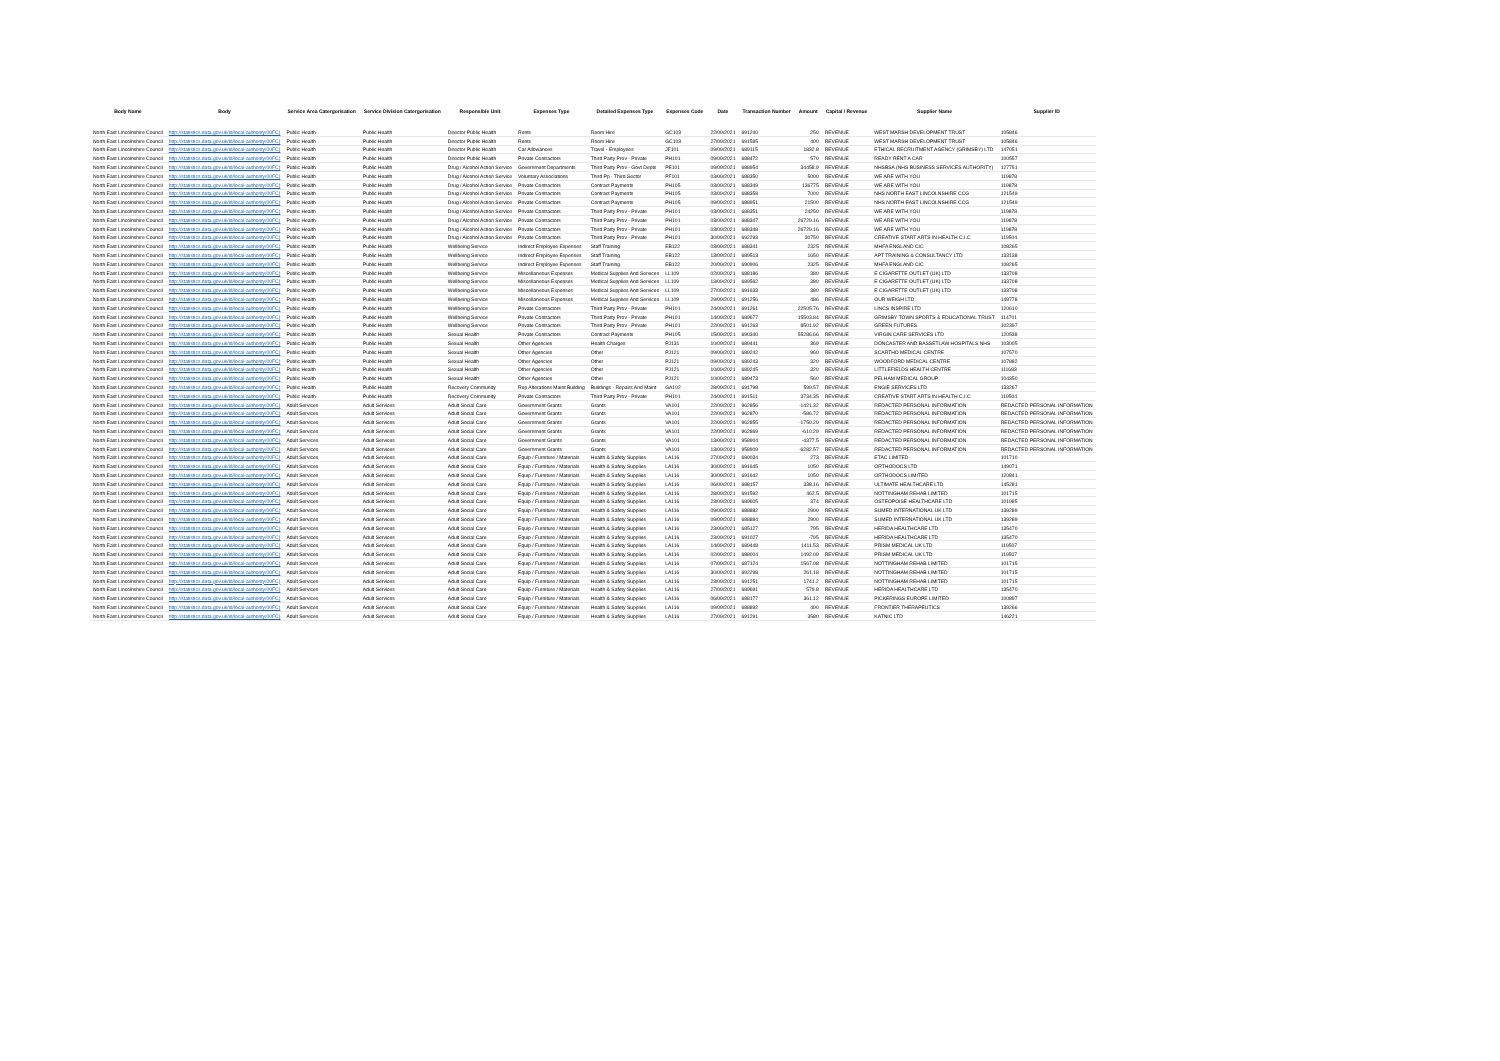| Body Name | Body | Service Area Catergorisation | Service Division Catergorisation | Responsible Unit | Expenses Type | Detailed Expenses Type | Expenses Code | Date | Transaction Number | Amount | Capital / Revenue | Supplier Name | Supplier ID |
| --- | --- | --- | --- | --- | --- | --- | --- | --- | --- | --- | --- | --- | --- |
| North East Lincolnshire Council | http://statistics.data.gov.uk/id/local-authority/00FC) | Public Health | Public Health | Director Public Health | Rents | Room Hire | GC103 | 22/09/2021 | 691240 | 250 | REVENUE | WEST MARSH DEVELOPMENT TRUST | 105846 |
| North East Lincolnshire Council | http://statistics.data.gov.uk/id/local-authority/00FC) | Public Health | Public Health | Director Public Health | Rents | Room Hire | GC103 | 27/09/2021 | 691595 | 400 | REVENUE | WEST MARSH DEVELOPMENT TRUST | 105846 |
| North East Lincolnshire Council | http://statistics.data.gov.uk/id/local-authority/00FC) | Public Health | Public Health | Director Public Health | Car Allowances | Travel - Employees | JF101 | 09/09/2021 | 689115 | 1832.8 | REVENUE | ETHICAL RECRUITMENT AGENCY (GRIMSBY) LTD | 147051 |
| North East Lincolnshire Council | http://statistics.data.gov.uk/id/local-authority/00FC) | Public Health | Public Health | Director Public Health | Private Contractors | Third Party Prov - Private | PH101 | 09/09/2021 | 688472 | 570 | REVENUE | READY RENT A CAR | 100557 |
| North East Lincolnshire Council | http://statistics.data.gov.uk/id/local-authority/00FC) | Public Health | Public Health | Drug / Alcohol Action Service | Government Departments | Third Party Prov - Govt Depts | PE101 | 09/09/2021 | 688954 | 34458.9 | REVENUE | NHSBSA (NHS BUSINESS SERVICES AUTHORITY) | 127751 |
| North East Lincolnshire Council | http://statistics.data.gov.uk/id/local-authority/00FC) | Public Health | Public Health | Drug / Alcohol Action Service | Voluntary Associations | Third Pp - Third Sector | PF101 | 03/09/2021 | 688350 | 5000 | REVENUE | WE ARE WITH YOU | 119878 |
| North East Lincolnshire Council | http://statistics.data.gov.uk/id/local-authority/00FC) | Public Health | Public Health | Drug / Alcohol Action Service | Private Contractors | Contract Payments | PH105 | 03/09/2021 | 688349 | 136775 | REVENUE | WE ARE WITH YOU | 119878 |
| North East Lincolnshire Council | http://statistics.data.gov.uk/id/local-authority/00FC) | Public Health | Public Health | Drug / Alcohol Action Service | Private Contractors | Contract Payments | PH105 | 03/09/2021 | 688358 | 7000 | REVENUE | NHS NORTH EAST LINCOLNSHIRE CCG | 121549 |
| North East Lincolnshire Council | http://statistics.data.gov.uk/id/local-authority/00FC) | Public Health | Public Health | Drug / Alcohol Action Service | Private Contractors | Contract Payments | PH105 | 09/09/2021 | 688951 | 21500 | REVENUE | NHS NORTH EAST LINCOLNSHIRE CCG | 121549 |
| North East Lincolnshire Council | http://statistics.data.gov.uk/id/local-authority/00FC) | Public Health | Public Health | Drug / Alcohol Action Service | Private Contractors | Third Party Prov - Private | PH101 | 03/09/2021 | 688351 | 24250 | REVENUE | WE ARE WITH YOU | 119878 |
| North East Lincolnshire Council | http://statistics.data.gov.uk/id/local-authority/00FC) | Public Health | Public Health | Drug / Alcohol Action Service | Private Contractors | Third Party Prov - Private | PH101 | 03/09/2021 | 688347 | 26729.16 | REVENUE | WE ARE WITH YOU | 119878 |
| North East Lincolnshire Council | http://statistics.data.gov.uk/id/local-authority/00FC) | Public Health | Public Health | Drug / Alcohol Action Service | Private Contractors | Third Party Prov - Private | PH101 | 03/09/2021 | 688348 | 26729.16 | REVENUE | WE ARE WITH YOU | 119878 |
| North East Lincolnshire Council | http://statistics.data.gov.uk/id/local-authority/00FC) | Public Health | Public Health | Drug / Alcohol Action Service | Private Contractors | Third Party Prov - Private | PH101 | 30/09/2021 | 692293 | 30750 | REVENUE | CREATIVE START ARTS IN HEALTH C.I.C | 119504 |
| North East Lincolnshire Council | http://statistics.data.gov.uk/id/local-authority/00FC) | Public Health | Public Health | Wellbeing Service | Indirect Employee Expenses | Staff Training | EB122 | 03/09/2021 | 688341 | 2325 | REVENUE | MHFA ENGLAND CIC | 108265 |
| North East Lincolnshire Council | http://statistics.data.gov.uk/id/local-authority/00FC) | Public Health | Public Health | Wellbeing Service | Indirect Employee Expenses | Staff Training | EB122 | 13/09/2021 | 689513 | 1650 | REVENUE | APT TRAINING & CONSULTANCY LTD | 133138 |
| North East Lincolnshire Council | http://statistics.data.gov.uk/id/local-authority/00FC) | Public Health | Public Health | Wellbeing Service | Indirect Employee Expenses | Staff Training | EB122 | 20/09/2021 | 690906 | 2325 | REVENUE | MHFA ENGLAND CIC | 108265 |
| North East Lincolnshire Council | http://statistics.data.gov.uk/id/local-authority/00FC) | Public Health | Public Health | Wellbeing Service | Miscellaneous Expenses | Medical Supplies And Services | LL109 | 02/09/2021 | 688186 | 380 | REVENUE | E CIGARETTE OUTLET (UK) LTD | 133708 |
| North East Lincolnshire Council | http://statistics.data.gov.uk/id/local-authority/00FC) | Public Health | Public Health | Wellbeing Service | Miscellaneous Expenses | Medical Supplies And Services | LL109 | 13/09/2021 | 689562 | 380 | REVENUE | E CIGARETTE OUTLET (UK) LTD | 133708 |
| North East Lincolnshire Council | http://statistics.data.gov.uk/id/local-authority/00FC) | Public Health | Public Health | Wellbeing Service | Miscellaneous Expenses | Medical Supplies And Services | LL109 | 27/09/2021 | 691633 | 380 | REVENUE | E CIGARETTE OUTLET (UK) LTD | 133708 |
| North East Lincolnshire Council | http://statistics.data.gov.uk/id/local-authority/00FC) | Public Health | Public Health | Wellbeing Service | Miscellaneous Expenses | Medical Supplies And Services | LL109 | 29/09/2021 | 691256 | 486 | REVENUE | OUR WEIGH LTD | 149778 |
| North East Lincolnshire Council | http://statistics.data.gov.uk/id/local-authority/00FC) | Public Health | Public Health | Wellbeing Service | Private Contractors | Third Party Prov - Private | PH101 | 24/09/2021 | 691261 | 22505.76 | REVENUE | LINCS INSPIRE LTD | 120610 |
| North East Lincolnshire Council | http://statistics.data.gov.uk/id/local-authority/00FC) | Public Health | Public Health | Wellbeing Service | Private Contractors | Third Party Prov - Private | PH101 | 14/09/2021 | 689677 | 15503.84 | REVENUE | GRIMSBY TOWN SPORTS & EDUCATIONAL TRUST | 114701 |
| North East Lincolnshire Council | http://statistics.data.gov.uk/id/local-authority/00FC) | Public Health | Public Health | Wellbeing Service | Private Contractors | Third Party Prov - Private | PH101 | 22/09/2021 | 691263 | 8501.92 | REVENUE | GREEN FUTURES | 102397 |
| North East Lincolnshire Council | http://statistics.data.gov.uk/id/local-authority/00FC) | Public Health | Public Health | Sexual Health | Private Contractors | Contract Payments | PH105 | 15/09/2021 | 690340 | 55286.66 | REVENUE | VIRGIN CARE SERVICES LTD | 120538 |
| North East Lincolnshire Council | http://statistics.data.gov.uk/id/local-authority/00FC) | Public Health | Public Health | Sexual Health | Other Agencies | Health Charges | PJ131 | 10/09/2021 | 689441 | 369 | REVENUE | DONCASTER AND BASSETLAW HOSPITALS NHS | 103005 |
| North East Lincolnshire Council | http://statistics.data.gov.uk/id/local-authority/00FC) | Public Health | Public Health | Sexual Health | Other Agencies | Other | PJ121 | 09/09/2021 | 689242 | 960 | REVENUE | SCARTHO MEDICAL CENTRE | 107570 |
| North East Lincolnshire Council | http://statistics.data.gov.uk/id/local-authority/00FC) | Public Health | Public Health | Sexual Health | Other Agencies | Other | PJ121 | 09/09/2021 | 689243 | 320 | REVENUE | WOODFORD MEDICAL CENTRE | 107882 |
| North East Lincolnshire Council | http://statistics.data.gov.uk/id/local-authority/00FC) | Public Health | Public Health | Sexual Health | Other Agencies | Other | PJ121 | 10/09/2021 | 689245 | 320 | REVENUE | LITTLEFIELDS HEALTH CENTRE | 111683 |
| North East Lincolnshire Council | http://statistics.data.gov.uk/id/local-authority/00FC) | Public Health | Public Health | Sexual Health | Other Agencies | Other | PJ121 | 10/09/2021 | 689473 | 560 | REVENUE | PELHAM MEDICAL GROUP | 104350 |
| North East Lincolnshire Council | http://statistics.data.gov.uk/id/local-authority/00FC) | Public Health | Public Health | Recovery Community | Rep Alterations Maint Building | Buildings - Repairs And Maint | GA102 | 28/09/2021 | 691798 | 599.57 | REVENUE | ENGIE SERVICES LTD | 133267 |
| North East Lincolnshire Council | http://statistics.data.gov.uk/id/local-authority/00FC) | Public Health | Public Health | Recovery Community | Private Contractors | Third Party Prov - Private | PH101 | 24/09/2021 | 691511 | 3734.35 | REVENUE | CREATIVE START ARTS IN HEALTH C.I.C | 119504 |
| North East Lincolnshire Council | http://statistics.data.gov.uk/id/local-authority/00FC) | Adult Services | Adult Services | Adult Social Care | Government Grants | Grants | VA101 | 22/09/2021 | 962856 | -1421.32 | REVENUE | REDACTED PERSONAL INFORMATION | REDACTED PERSONAL INFORMATION |
| North East Lincolnshire Council | http://statistics.data.gov.uk/id/local-authority/00FC) | Adult Services | Adult Services | Adult Social Care | Government Grants | Grants | VA101 | 22/09/2021 | 962870 | -586.72 | REVENUE | REDACTED PERSONAL INFORMATION | REDACTED PERSONAL INFORMATION |
| North East Lincolnshire Council | http://statistics.data.gov.uk/id/local-authority/00FC) | Adult Services | Adult Services | Adult Social Care | Government Grants | Grants | VA101 | 22/09/2021 | 962855 | -1750.29 | REVENUE | REDACTED PERSONAL INFORMATION | REDACTED PERSONAL INFORMATION |
| North East Lincolnshire Council | http://statistics.data.gov.uk/id/local-authority/00FC) | Adult Services | Adult Services | Adult Social Care | Government Grants | Grants | VA101 | 22/09/2021 | 962869 | -610.29 | REVENUE | REDACTED PERSONAL INFORMATION | REDACTED PERSONAL INFORMATION |
| North East Lincolnshire Council | http://statistics.data.gov.uk/id/local-authority/00FC) | Adult Services | Adult Services | Adult Social Care | Government Grants | Grants | VA101 | 13/09/2021 | 958904 | -4377.5 | REVENUE | REDACTED PERSONAL INFORMATION | REDACTED PERSONAL INFORMATION |
| North East Lincolnshire Council | http://statistics.data.gov.uk/id/local-authority/00FC) | Adult Services | Adult Services | Adult Social Care | Government Grants | Grants | VA101 | 13/09/2021 | 958909 | -6282.57 | REVENUE | REDACTED PERSONAL INFORMATION | REDACTED PERSONAL INFORMATION |
| North East Lincolnshire Council | http://statistics.data.gov.uk/id/local-authority/00FC) | Adult Services | Adult Services | Adult Social Care | Equip / Furniture / Materials | Health & Safety Supplies | LA116 | 27/09/2021 | 680034 | 273 | REVENUE | ETAC LIMITED | 101710 |
| North East Lincolnshire Council | http://statistics.data.gov.uk/id/local-authority/00FC) | Adult Services | Adult Services | Adult Social Care | Equip / Furniture / Materials | Health & Safety Supplies | LA116 | 30/09/2021 | 691645 | 1050 | REVENUE | ORTHODOCS LTD | 149071 |
| North East Lincolnshire Council | http://statistics.data.gov.uk/id/local-authority/00FC) | Adult Services | Adult Services | Adult Social Care | Equip / Furniture / Materials | Health & Safety Supplies | LA116 | 30/09/2021 | 691642 | 1050 | REVENUE | ORTHODOCS LIMITED | 120841 |
| North East Lincolnshire Council | http://statistics.data.gov.uk/id/local-authority/00FC) | Adult Services | Adult Services | Adult Social Care | Equip / Furniture / Materials | Health & Safety Supplies | LA116 | 06/09/2021 | 688157 | 338.16 | REVENUE | ULTIMATE HEALTHCARE LTD | 145281 |
| North East Lincolnshire Council | http://statistics.data.gov.uk/id/local-authority/00FC) | Adult Services | Adult Services | Adult Social Care | Equip / Furniture / Materials | Health & Safety Supplies | LA116 | 28/09/2021 | 691592 | 462.5 | REVENUE | NOTTINGHAM REHAB LIMITED | 101715 |
| North East Lincolnshire Council | http://statistics.data.gov.uk/id/local-authority/00FC) | Adult Services | Adult Services | Adult Social Care | Equip / Furniture / Materials | Health & Safety Supplies | LA116 | 23/09/2021 | 689605 | 374 | REVENUE | OSTEOPOISE HEALTHCARE LTD | 101985 |
| North East Lincolnshire Council | http://statistics.data.gov.uk/id/local-authority/00FC) | Adult Services | Adult Services | Adult Social Care | Equip / Furniture / Materials | Health & Safety Supplies | LA116 | 09/09/2021 | 688882 | 2900 | REVENUE | SUMED INTERNATIONAL UK LTD | 139289 |
| North East Lincolnshire Council | http://statistics.data.gov.uk/id/local-authority/00FC) | Adult Services | Adult Services | Adult Social Care | Equip / Furniture / Materials | Health & Safety Supplies | LA116 | 09/09/2021 | 688884 | 2900 | REVENUE | SUMED INTERNATIONAL UK LTD | 139289 |
| North East Lincolnshire Council | http://statistics.data.gov.uk/id/local-authority/00FC) | Adult Services | Adult Services | Adult Social Care | Equip / Furniture / Materials | Health & Safety Supplies | LA116 | 23/09/2021 | 685127 | 795 | REVENUE | HERIDA HEALTHCARE LTD | 135470 |
| North East Lincolnshire Council | http://statistics.data.gov.uk/id/local-authority/00FC) | Adult Services | Adult Services | Adult Social Care | Equip / Furniture / Materials | Health & Safety Supplies | LA116 | 23/09/2021 | 691027 | -795 | REVENUE | HERIDA HEALTHCARE LTD | 135470 |
| North East Lincolnshire Council | http://statistics.data.gov.uk/id/local-authority/00FC) | Adult Services | Adult Services | Adult Social Care | Equip / Furniture / Materials | Health & Safety Supplies | LA116 | 14/09/2021 | 689448 | 1411.53 | REVENUE | PRISM MEDICAL UK LTD | 119507 |
| North East Lincolnshire Council | http://statistics.data.gov.uk/id/local-authority/00FC) | Adult Services | Adult Services | Adult Social Care | Equip / Furniture / Materials | Health & Safety Supplies | LA116 | 02/09/2021 | 688004 | 1492.09 | REVENUE | PRISM MEDICAL UK LTD | 119507 |
| North East Lincolnshire Council | http://statistics.data.gov.uk/id/local-authority/00FC) | Adult Services | Adult Services | Adult Social Care | Equip / Furniture / Materials | Health & Safety Supplies | LA116 | 07/09/2021 | 687124 | 1567.08 | REVENUE | NOTTINGHAM REHAB LIMITED | 101715 |
| North East Lincolnshire Council | http://statistics.data.gov.uk/id/local-authority/00FC) | Adult Services | Adult Services | Adult Social Care | Equip / Furniture / Materials | Health & Safety Supplies | LA116 | 30/09/2021 | 692298 | 261.18 | REVENUE | NOTTINGHAM REHAB LIMITED | 101715 |
| North East Lincolnshire Council | http://statistics.data.gov.uk/id/local-authority/00FC) | Adult Services | Adult Services | Adult Social Care | Equip / Furniture / Materials | Health & Safety Supplies | LA116 | 23/09/2021 | 691251 | 1741.2 | REVENUE | NOTTINGHAM REHAB LIMITED | 101715 |
| North East Lincolnshire Council | http://statistics.data.gov.uk/id/local-authority/00FC) | Adult Services | Adult Services | Adult Social Care | Equip / Furniture / Materials | Health & Safety Supplies | LA116 | 27/09/2021 | 689691 | 579.8 | REVENUE | HERIDA HEALTHCARE LTD | 135470 |
| North East Lincolnshire Council | http://statistics.data.gov.uk/id/local-authority/00FC) | Adult Services | Adult Services | Adult Social Care | Equip / Furniture / Materials | Health & Safety Supplies | LA116 | 06/09/2021 | 688177 | 361.12 | REVENUE | PICKERINGS EUROPE LIMITED | 100897 |
| North East Lincolnshire Council | http://statistics.data.gov.uk/id/local-authority/00FC) | Adult Services | Adult Services | Adult Social Care | Equip / Furniture / Materials | Health & Safety Supplies | LA116 | 09/09/2021 | 688892 | 490 | REVENUE | FRONTIER THERAPEUTICS | 139266 |
| North East Lincolnshire Council | http://statistics.data.gov.uk/id/local-authority/00FC) | Adult Services | Adult Services | Adult Social Care | Equip / Furniture / Materials | Health & Safety Supplies | LA116 | 27/09/2021 | 691291 | 3580 | REVENUE | KATNIC LTD | 146221 |